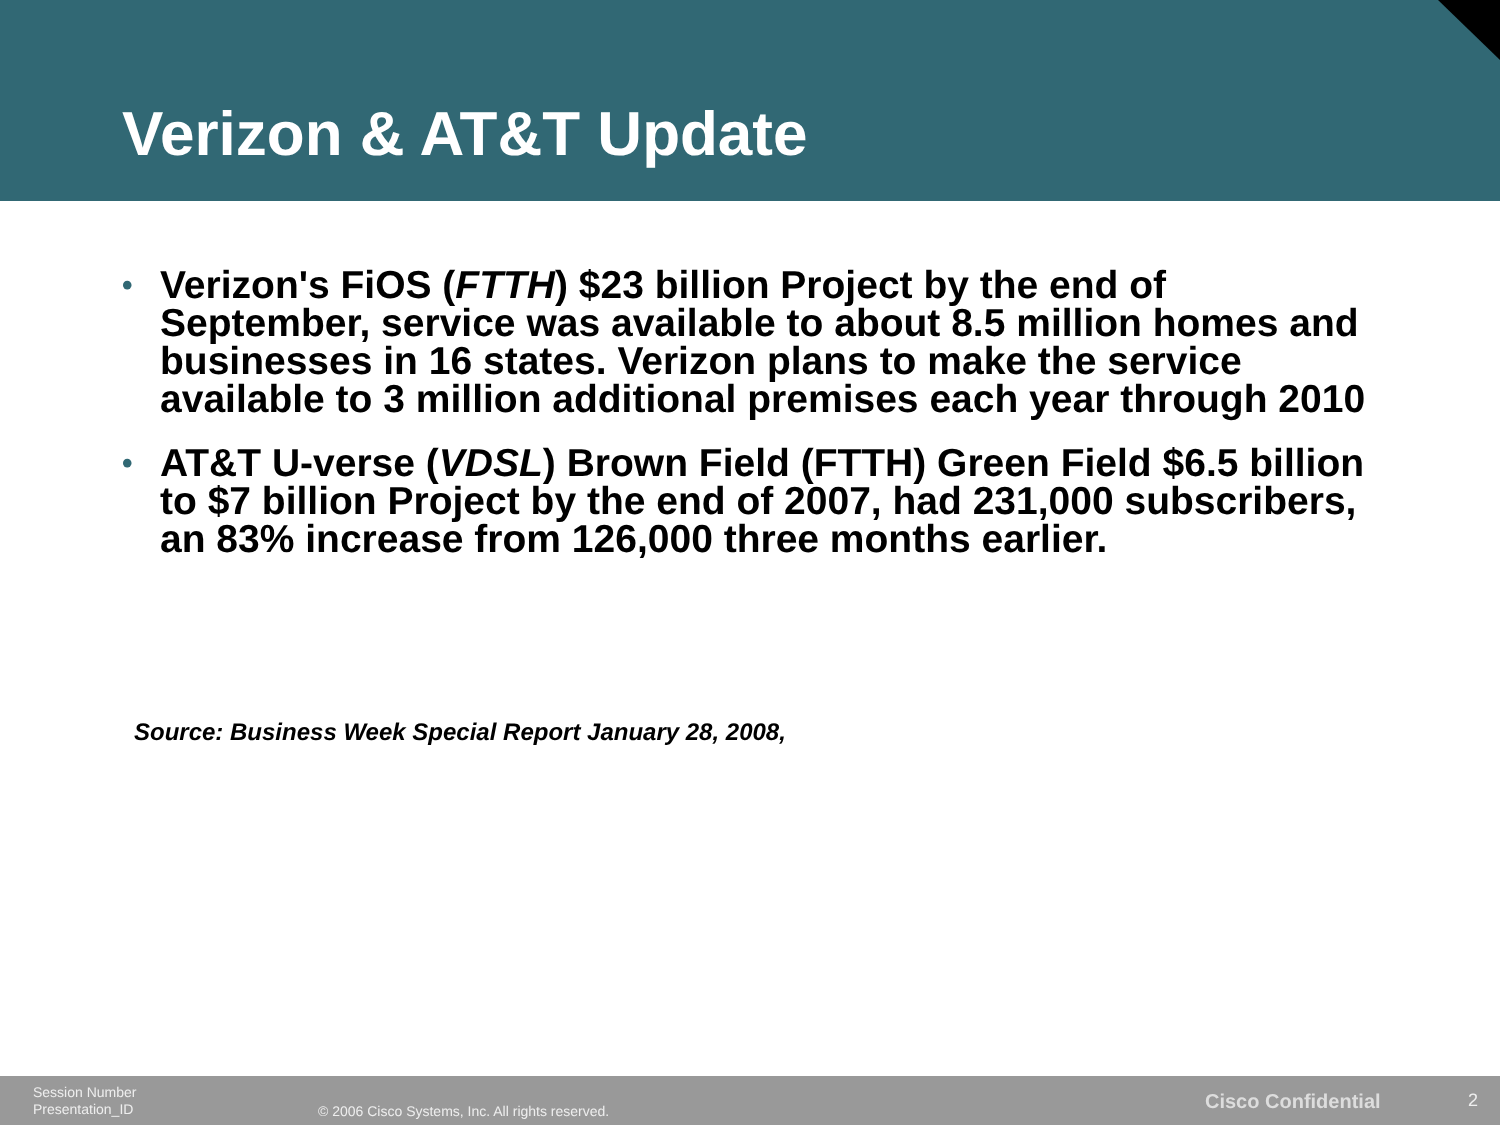Verizon & AT&T Update
• Verizon's FiOS (FTTH) $23 billion Project by the end of September, service was available to about 8.5 million homes and businesses in 16 states. Verizon plans to make the service available to 3 million additional premises each year through 2010
• AT&T U-verse (VDSL) Brown Field (FTTH) Green Field $6.5 billion to $7 billion Project by the end of 2007, had 231,000 subscribers, an 83% increase from 126,000 three months earlier.
Source: Business Week Special Report January 28, 2008,
Session Number
Presentation_ID
© 2006 Cisco Systems, Inc. All rights reserved.
Cisco Confidential 2